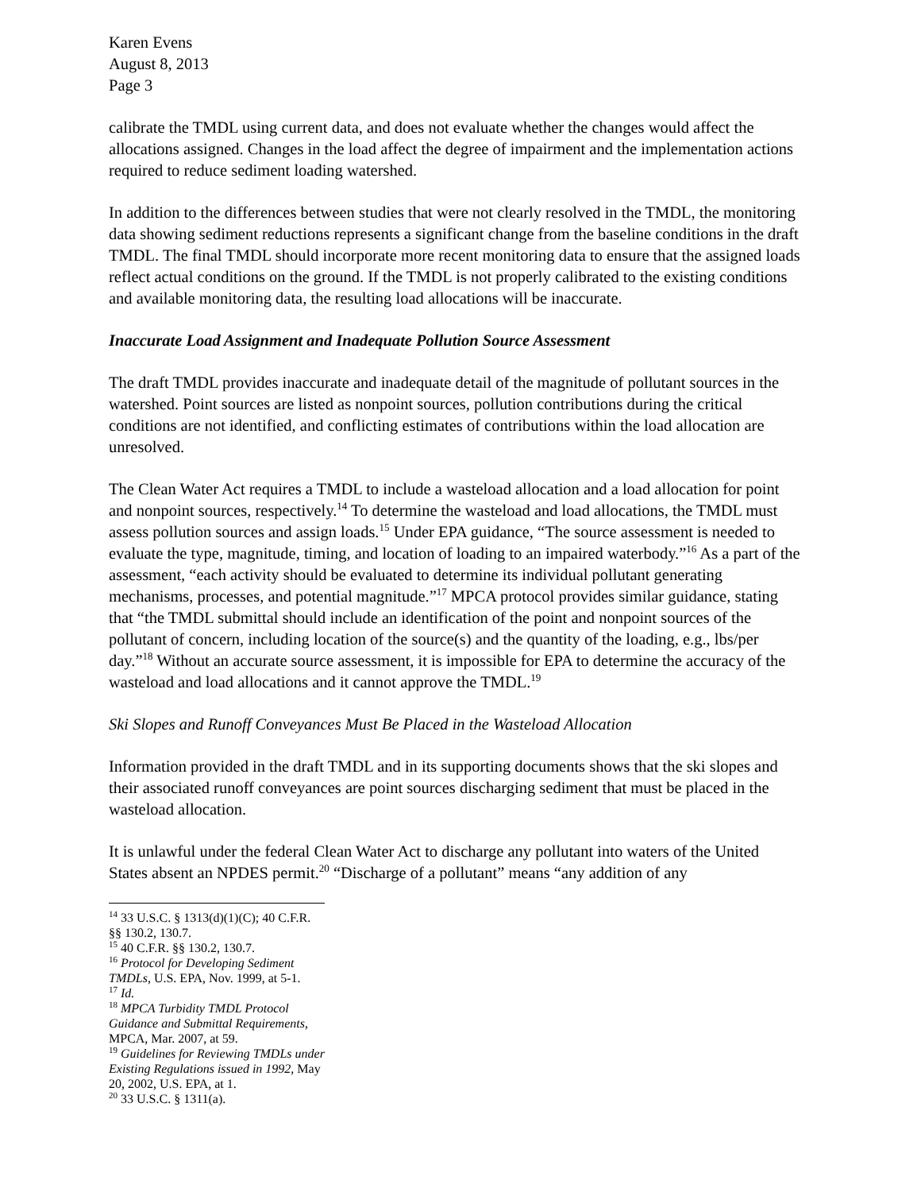Karen Evens
August 8, 2013
Page 3
calibrate the TMDL using current data, and does not evaluate whether the changes would affect the allocations assigned. Changes in the load affect the degree of impairment and the implementation actions required to reduce sediment loading watershed.
In addition to the differences between studies that were not clearly resolved in the TMDL, the monitoring data showing sediment reductions represents a significant change from the baseline conditions in the draft TMDL. The final TMDL should incorporate more recent monitoring data to ensure that the assigned loads reflect actual conditions on the ground. If the TMDL is not properly calibrated to the existing conditions and available monitoring data, the resulting load allocations will be inaccurate.
Inaccurate Load Assignment and Inadequate Pollution Source Assessment
The draft TMDL provides inaccurate and inadequate detail of the magnitude of pollutant sources in the watershed. Point sources are listed as nonpoint sources, pollution contributions during the critical conditions are not identified, and conflicting estimates of contributions within the load allocation are unresolved.
The Clean Water Act requires a TMDL to include a wasteload allocation and a load allocation for point and nonpoint sources, respectively.<sup>14</sup> To determine the wasteload and load allocations, the TMDL must assess pollution sources and assign loads.<sup>15</sup> Under EPA guidance, “The source assessment is needed to evaluate the type, magnitude, timing, and location of loading to an impaired waterbody.”<sup>16</sup> As a part of the assessment, “each activity should be evaluated to determine its individual pollutant generating mechanisms, processes, and potential magnitude.”<sup>17</sup> MPCA protocol provides similar guidance, stating that “the TMDL submittal should include an identification of the point and nonpoint sources of the pollutant of concern, including location of the source(s) and the quantity of the loading, e.g., lbs/per day.”<sup>18</sup> Without an accurate source assessment, it is impossible for EPA to determine the accuracy of the wasteload and load allocations and it cannot approve the TMDL.<sup>19</sup>
Ski Slopes and Runoff Conveyances Must Be Placed in the Wasteload Allocation
Information provided in the draft TMDL and in its supporting documents shows that the ski slopes and their associated runoff conveyances are point sources discharging sediment that must be placed in the wasteload allocation.
It is unlawful under the federal Clean Water Act to discharge any pollutant into waters of the United States absent an NPDES permit.<sup>20</sup> “Discharge of a pollutant” means “any addition of any
<sup>14</sup> 33 U.S.C. § 1313(d)(1)(C); 40 C.F.R. §§ 130.2, 130.7.
<sup>15</sup> 40 C.F.R. §§ 130.2, 130.7.
<sup>16</sup> Protocol for Developing Sediment TMDLs, U.S. EPA, Nov. 1999, at 5-1.
<sup>17</sup> Id.
<sup>18</sup> MPCA Turbidity TMDL Protocol Guidance and Submittal Requirements, MPCA, Mar. 2007, at 59.
<sup>19</sup> Guidelines for Reviewing TMDLs under Existing Regulations issued in 1992, May 20, 2002, U.S. EPA, at 1.
<sup>20</sup> 33 U.S.C. § 1311(a).